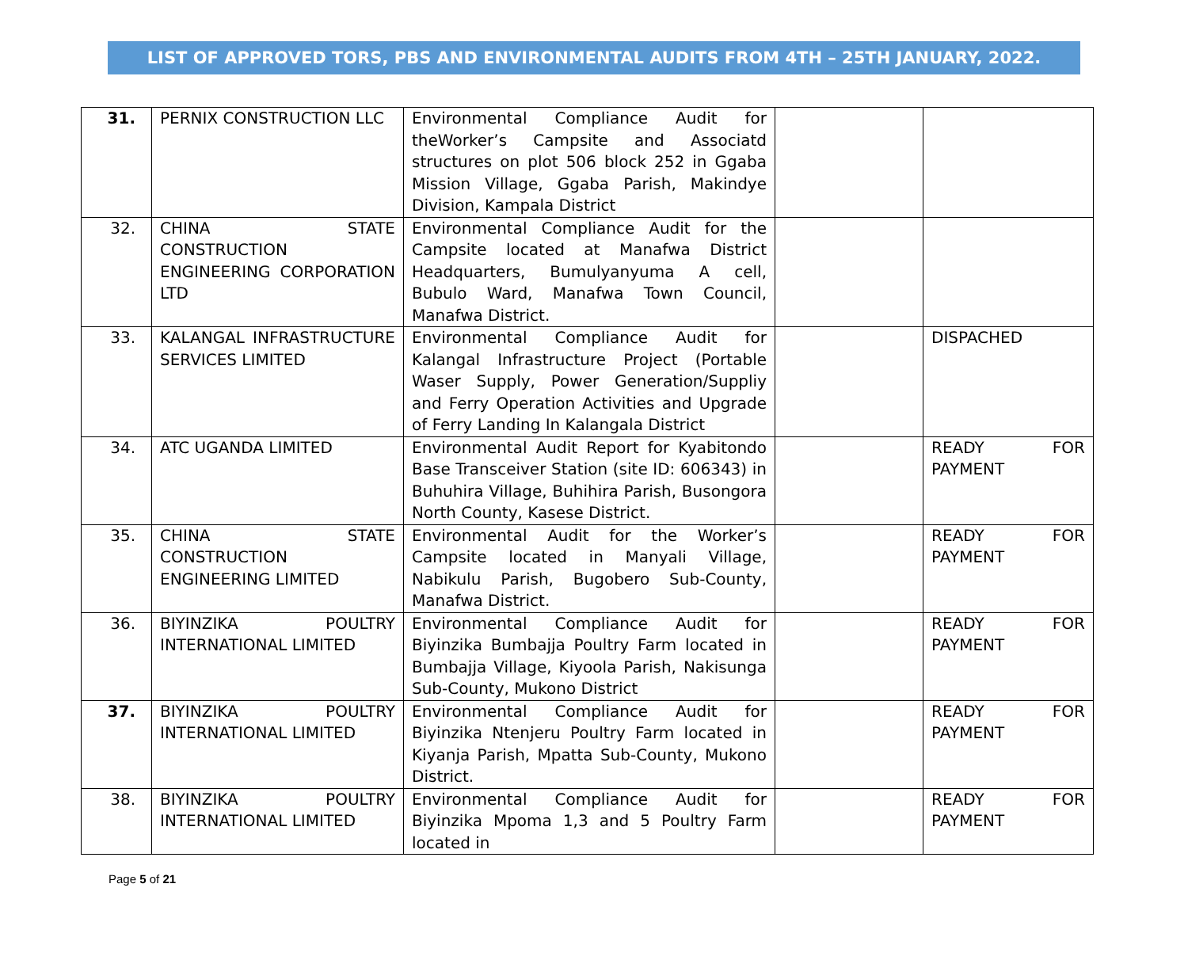LIST OF APPROVED TORS, PBS AND ENVIRONMENTAL AUDITS FROM 4TH – 25TH JANUARY, 2022.
| 31. | PERNIX CONSTRUCTION LLC | Environmental Compliance Audit for theWorker’s Campsite and Associatd structures on plot 506 block 252 in Ggaba Mission Village, Ggaba Parish, Makindye Division, Kampala District | | |
| 32. | CHINA STATE CONSTRUCTION ENGINEERING CORPORATION LTD | Environmental Compliance Audit for the Campsite located at Manafwa District Headquarters, Bumulyanyuma A cell, Bubulo Ward, Manafwa Town Council, Manafwa District. | | |
| 33. | KALANGAL INFRASTRUCTURE SERVICES LIMITED | Environmental Compliance Audit for Kalangal Infrastructure Project (Portable Waser Supply, Power Generation/Suppliy and Ferry Operation Activities and Upgrade of Ferry Landing In Kalangala District | | DISPACHED |
| 34. | ATC UGANDA LIMITED | Environmental Audit Report for Kyabitondo Base Transceiver Station (site ID: 606343) in Buhuhira Village, Buhihira Parish, Busongora North County, Kasese District. | | READY FOR PAYMENT |
| 35. | CHINA STATE CONSTRUCTION ENGINEERING LIMITED | Environmental Audit for the Worker’s Campsite located in Manyali Village, Nabikulu Parish, Bugobero Sub-County, Manafwa District. | | READY FOR PAYMENT |
| 36. | BIYINZIKA POULTRY INTERNATIONAL LIMITED | Environmental Compliance Audit for Biyinzika Bumbajja Poultry Farm located in Bumbajja Village, Kiyoola Parish, Nakisunga Sub-County, Mukono District | | READY FOR PAYMENT |
| 37. | BIYINZIKA POULTRY INTERNATIONAL LIMITED | Environmental Compliance Audit for Biyinzika Ntenjeru Poultry Farm located in Kiyanja Parish, Mpatta Sub-County, Mukono District. | | READY FOR PAYMENT |
| 38. | BIYINZIKA POULTRY INTERNATIONAL LIMITED | Environmental Compliance Audit for Biyinzika Mpoma 1,3 and 5 Poultry Farm located in | | READY FOR PAYMENT |
Page 5 of 21